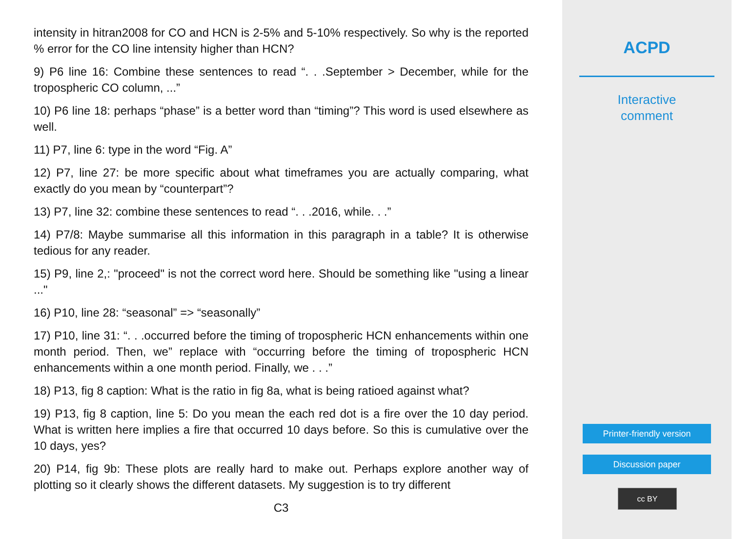intensity in hitran2008 for CO and HCN is 2-5% and 5-10% respectively. So why is the reported % error for the CO line intensity higher than HCN?
9) P6 line 16: Combine these sentences to read “. . .September > December, while for the tropospheric CO column, ...”
10) P6 line 18: perhaps “phase” is a better word than “timing”? This word is used elsewhere as well.
11) P7, line 6: type in the word “Fig. A”
12) P7, line 27: be more specific about what timeframes you are actually comparing, what exactly do you mean by “counterpart”?
13) P7, line 32: combine these sentences to read “. . .2016, while. . .”
14) P7/8: Maybe summarise all this information in this paragraph in a table? It is otherwise tedious for any reader.
15) P9, line 2,: "proceed" is not the correct word here. Should be something like "using a linear ..."
16) P10, line 28: “seasonal” => “seasonally”
17) P10, line 31: “. . .occurred before the timing of tropospheric HCN enhancements within one month period. Then, we” replace with “occurring before the timing of tropospheric HCN enhancements within a one month period. Finally, we . . .”
18) P13, fig 8 caption: What is the ratio in fig 8a, what is being ratioed against what?
19) P13, fig 8 caption, line 5: Do you mean the each red dot is a fire over the 10 day period. What is written here implies a fire that occurred 10 days before. So this is cumulative over the 10 days, yes?
20) P14, fig 9b: These plots are really hard to make out. Perhaps explore another way of plotting so it clearly shows the different datasets. My suggestion is to try different
C3
ACPD
Interactive
comment
Printer-friendly version
Discussion paper
cc BY